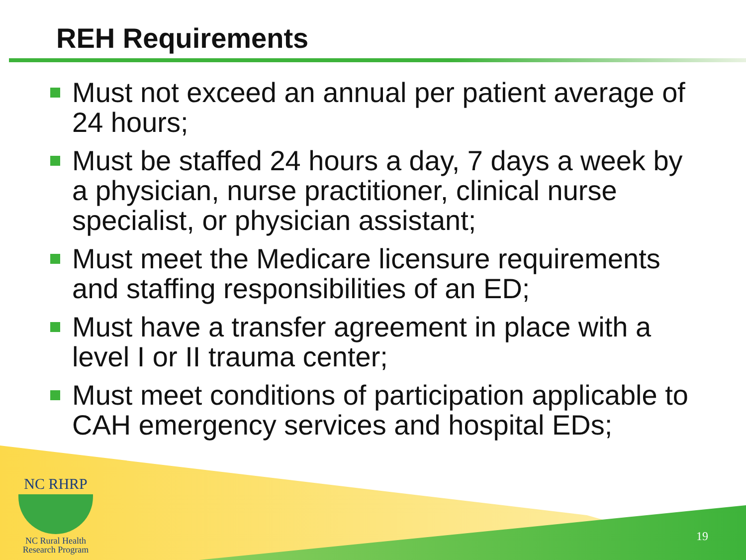REH Requirements
Must not exceed an annual per patient average of 24 hours;
Must be staffed 24 hours a day, 7 days a week by a physician, nurse practitioner, clinical nurse specialist, or physician assistant;
Must meet the Medicare licensure requirements and staffing responsibilities of an ED;
Must have a transfer agreement in place with a level I or II trauma center;
Must meet conditions of participation applicable to CAH emergency services and hospital EDs;
NC RHRP
NC Rural Health
Research Program
19